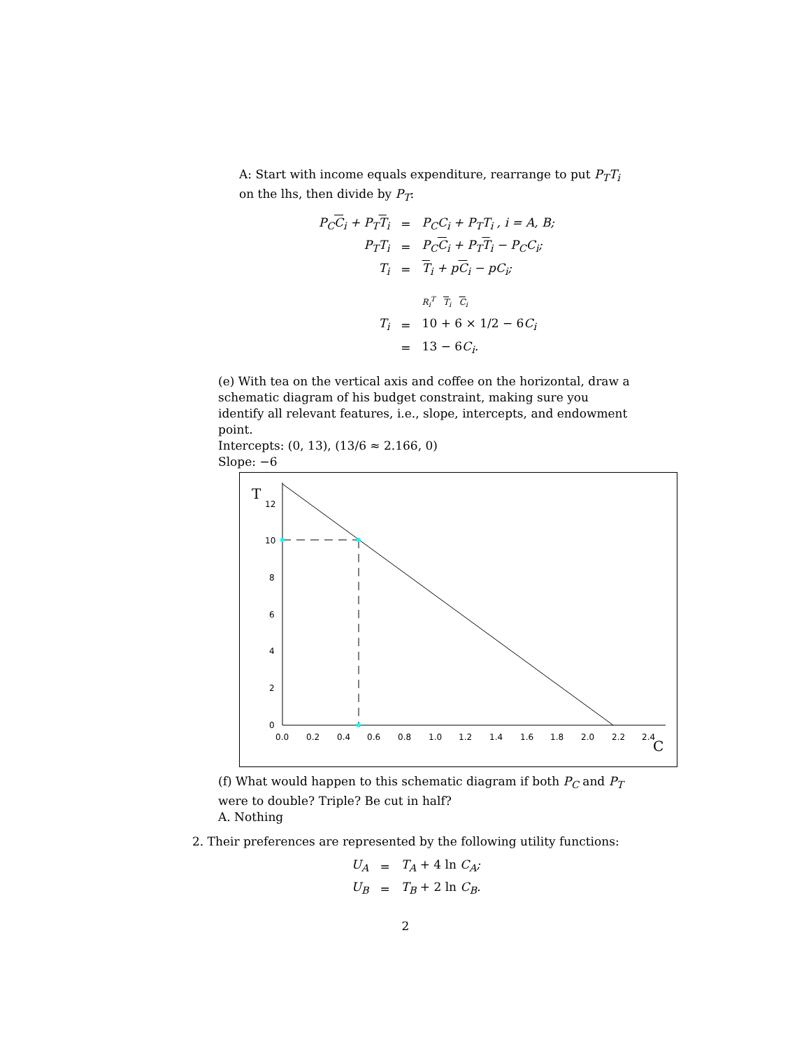A: Start with income equals expenditure, rearrange to put P<sub>T</sub>T<sub>i</sub> on the lhs, then divide by P<sub>T</sub>:
| P<sub>C</sub> C<sub>i</sub> + P<sub>T</sub> T<sub>i</sub> | = | P<sub>C</sub>C<sub>i</sub> + P<sub>T</sub>T<sub>i</sub> , i = A, B; |
| P<sub>T</sub>T<sub>i</sub> | = | P<sub>C</sub> C<sub>i</sub> + P<sub>T</sub> T<sub>i</sub> − P<sub>C</sub>C<sub>i</sub>; |
| T<sub>i</sub> | = | T<sub>i</sub> + p C<sub>i</sub> − pC<sub>i</sub>; |
| | | R<sub>i</sub><sup>T</sup> T<sub>i</sub> C<sub>i</sub> |
| T<sub>i</sub> | = | 10 + 6 × 1/2 − 6 C<sub>i</sub> |
| | = | 13 − 6 C<sub>i</sub>. |
(e) With tea on the vertical axis and coffee on the horizontal, draw a schematic diagram of his budget constraint, making sure you identify all relevant features, i.e., slope, intercepts, and endowment point.
Intercepts: (0, 13), (13/6 ≈ 2.166, 0)
Slope: −6
T
C
12
10
8
6
4
2
0
0.0
0.2
0.4
0.6
0.8
1.0
1.2
1.4
1.6
1.8
2.0
2.2
2.4
(f) What would happen to this schematic diagram if both P<sub>C</sub> and P<sub>T</sub> were to double? Triple? Be cut in half?
A. Nothing
2. Their preferences are represented by the following utility functions:
| U<sub>A</sub> | = | T<sub>A</sub> + 4 ln C<sub>A</sub>; |
| U<sub>B</sub> | = | T<sub>B</sub> + 2 ln C<sub>B</sub>. |
2